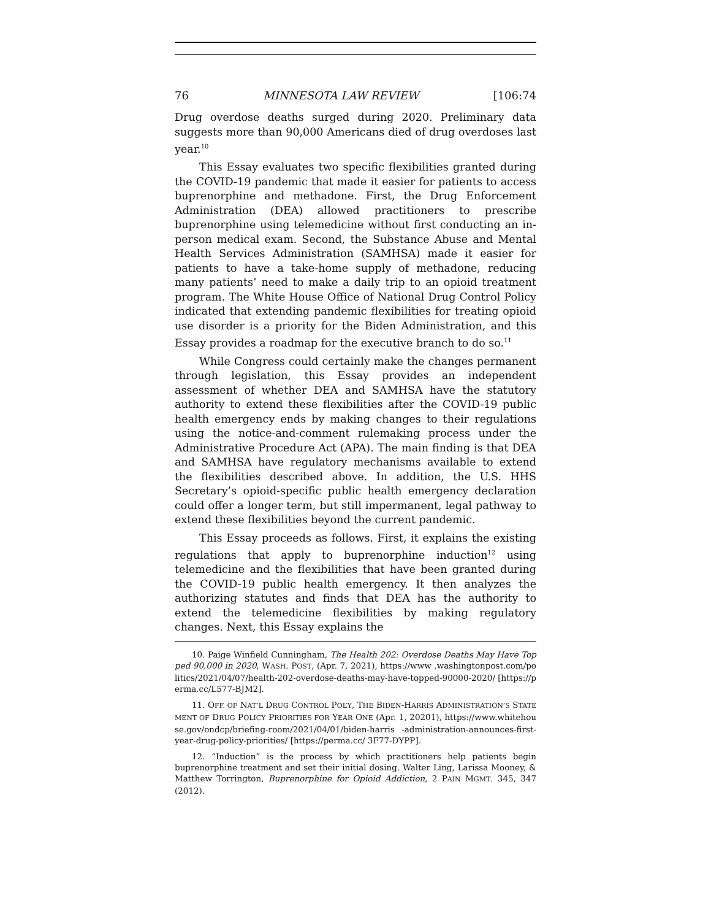76 MINNESOTA LAW REVIEW [106:74
Drug overdose deaths surged during 2020. Preliminary data suggests more than 90,000 Americans died of drug overdoses last year.<sup>10</sup>
This Essay evaluates two specific flexibilities granted during the COVID-19 pandemic that made it easier for patients to access buprenorphine and methadone. First, the Drug Enforcement Administration (DEA) allowed practitioners to prescribe buprenorphine using telemedicine without first conducting an in-person medical exam. Second, the Substance Abuse and Mental Health Services Administration (SAMHSA) made it easier for patients to have a take-home supply of methadone, reducing many patients’ need to make a daily trip to an opioid treatment program. The White House Office of National Drug Control Policy indicated that extending pandemic flexibilities for treating opioid use disorder is a priority for the Biden Administration, and this Essay provides a roadmap for the executive branch to do so.<sup>11</sup>
While Congress could certainly make the changes permanent through legislation, this Essay provides an independent assessment of whether DEA and SAMHSA have the statutory authority to extend these flexibilities after the COVID-19 public health emergency ends by making changes to their regulations using the notice-and-comment rulemaking process under the Administrative Procedure Act (APA). The main finding is that DEA and SAMHSA have regulatory mechanisms available to extend the flexibilities described above. In addition, the U.S. HHS Secretary’s opioid-specific public health emergency declaration could offer a longer term, but still impermanent, legal pathway to extend these flexibilities beyond the current pandemic.
This Essay proceeds as follows. First, it explains the existing regulations that apply to buprenorphine induction<sup>12</sup> using telemedicine and the flexibilities that have been granted during the COVID-19 public health emergency. It then analyzes the authorizing statutes and finds that DEA has the authority to extend the telemedicine flexibilities by making regulatory changes. Next, this Essay explains the
10. Paige Winfield Cunningham, The Health 202: Overdose Deaths May Have Topped 90,000 in 2020, WASH. POST, (Apr. 7, 2021), https://www .washingtonpost.com/politics/2021/04/07/health-202-overdose-deaths-may-have-topped-90000-2020/ [https://perma.cc/L577-BJM2].
11. OFF. OF NAT’L DRUG CONTROL POL’Y, THE BIDEN-HARRIS ADMINISTRATION’S STATEMENT OF DRUG POLICY PRIORITIES FOR YEAR ONE (Apr. 1, 20201), https://www.whitehouse.gov/ondcp/briefing-room/2021/04/01/biden-harris -administration-announces-first-year-drug-policy-priorities/ [https://perma.cc/ 3F77-DYPP].
12. “Induction” is the process by which practitioners help patients begin buprenorphine treatment and set their initial dosing. Walter Ling, Larissa Mooney, & Matthew Torrington, Buprenorphine for Opioid Addiction, 2 PAIN MGMT. 345, 347 (2012).